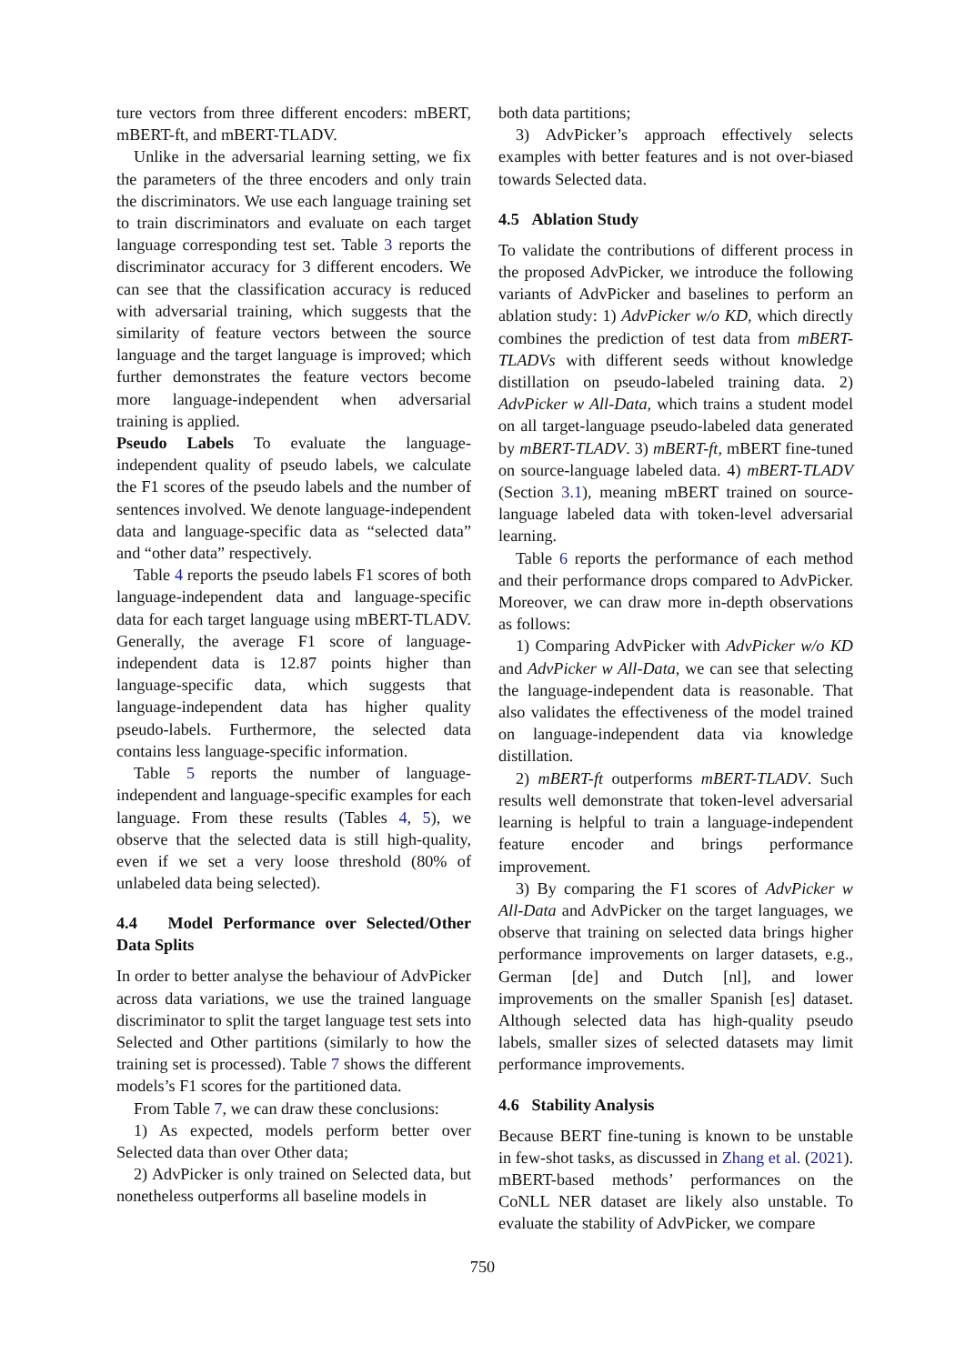ture vectors from three different encoders: mBERT, mBERT-ft, and mBERT-TLADV.
Unlike in the adversarial learning setting, we fix the parameters of the three encoders and only train the discriminators. We use each language training set to train discriminators and evaluate on each target language corresponding test set. Table 3 reports the discriminator accuracy for 3 different encoders. We can see that the classification accuracy is reduced with adversarial training, which suggests that the similarity of feature vectors between the source language and the target language is improved; which further demonstrates the feature vectors become more language-independent when adversarial training is applied.
Pseudo Labels To evaluate the language-independent quality of pseudo labels, we calculate the F1 scores of the pseudo labels and the number of sentences involved. We denote language-independent data and language-specific data as “selected data” and “other data” respectively.
Table 4 reports the pseudo labels F1 scores of both language-independent data and language-specific data for each target language using mBERT-TLADV. Generally, the average F1 score of language-independent data is 12.87 points higher than language-specific data, which suggests that language-independent data has higher quality pseudo-labels. Furthermore, the selected data contains less language-specific information.
Table 5 reports the number of language-independent and language-specific examples for each language. From these results (Tables 4, 5), we observe that the selected data is still high-quality, even if we set a very loose threshold (80% of unlabeled data being selected).
4.4 Model Performance over Selected/Other Data Splits
In order to better analyse the behaviour of AdvPicker across data variations, we use the trained language discriminator to split the target language test sets into Selected and Other partitions (similarly to how the training set is processed). Table 7 shows the different models’s F1 scores for the partitioned data.
From Table 7, we can draw these conclusions:
1) As expected, models perform better over Selected data than over Other data;
2) AdvPicker is only trained on Selected data, but nonetheless outperforms all baseline models in
both data partitions;
3) AdvPicker’s approach effectively selects examples with better features and is not over-biased towards Selected data.
4.5 Ablation Study
To validate the contributions of different process in the proposed AdvPicker, we introduce the following variants of AdvPicker and baselines to perform an ablation study: 1) AdvPicker w/o KD, which directly combines the prediction of test data from mBERT-TLADVs with different seeds without knowledge distillation on pseudo-labeled training data. 2) AdvPicker w All-Data, which trains a student model on all target-language pseudo-labeled data generated by mBERT-TLADV. 3) mBERT-ft, mBERT fine-tuned on source-language labeled data. 4) mBERT-TLADV (Section 3.1), meaning mBERT trained on source-language labeled data with token-level adversarial learning.
Table 6 reports the performance of each method and their performance drops compared to AdvPicker. Moreover, we can draw more in-depth observations as follows:
1) Comparing AdvPicker with AdvPicker w/o KD and AdvPicker w All-Data, we can see that selecting the language-independent data is reasonable. That also validates the effectiveness of the model trained on language-independent data via knowledge distillation.
2) mBERT-ft outperforms mBERT-TLADV. Such results well demonstrate that token-level adversarial learning is helpful to train a language-independent feature encoder and brings performance improvement.
3) By comparing the F1 scores of AdvPicker w All-Data and AdvPicker on the target languages, we observe that training on selected data brings higher performance improvements on larger datasets, e.g., German [de] and Dutch [nl], and lower improvements on the smaller Spanish [es] dataset. Although selected data has high-quality pseudo labels, smaller sizes of selected datasets may limit performance improvements.
4.6 Stability Analysis
Because BERT fine-tuning is known to be unstable in few-shot tasks, as discussed in Zhang et al. (2021). mBERT-based methods’ performances on the CoNLL NER dataset are likely also unstable. To evaluate the stability of AdvPicker, we compare
750